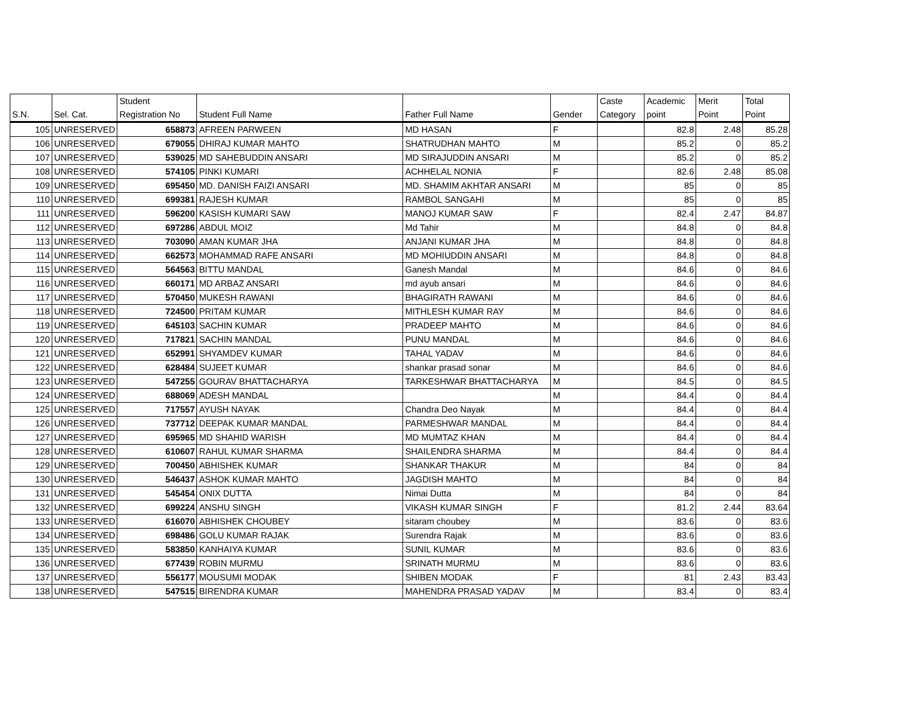| S.N. | Sel. Cat. | Student Registration No | Student Full Name | Father Full Name | Gender | Caste Category | Academic point | Merit Point | Total Point |
| --- | --- | --- | --- | --- | --- | --- | --- | --- | --- |
| 105 | UNRESERVED | 658873 | AFREEN PARWEEN | MD HASAN | F | | 82.8 | 2.48 | 85.28 |
| 106 | UNRESERVED | 679055 | DHIRAJ KUMAR MAHTO | SHATRUDHAN MAHTO | M | | 85.2 | 0 | 85.2 |
| 107 | UNRESERVED | 539025 | MD SAHEBUDDIN ANSARI | MD SIRAJUDDIN ANSARI | M | | 85.2 | 0 | 85.2 |
| 108 | UNRESERVED | 574105 | PINKI KUMARI | ACHHELAL NONIA | F | | 82.6 | 2.48 | 85.08 |
| 109 | UNRESERVED | 695450 | MD. DANISH FAIZI ANSARI | MD. SHAMIM AKHTAR ANSARI | M | | 85 | 0 | 85 |
| 110 | UNRESERVED | 699381 | RAJESH KUMAR | RAMBOL SANGAHI | M | | 85 | 0 | 85 |
| 111 | UNRESERVED | 596200 | KASISH KUMARI SAW | MANOJ KUMAR SAW | F | | 82.4 | 2.47 | 84.87 |
| 112 | UNRESERVED | 697286 | ABDUL MOIZ | Md Tahir | M | | 84.8 | 0 | 84.8 |
| 113 | UNRESERVED | 703090 | AMAN KUMAR JHA | ANJANI KUMAR JHA | M | | 84.8 | 0 | 84.8 |
| 114 | UNRESERVED | 662573 | MOHAMMAD RAFE ANSARI | MD MOHIUDDIN ANSARI | M | | 84.8 | 0 | 84.8 |
| 115 | UNRESERVED | 564563 | BITTU MANDAL | Ganesh Mandal | M | | 84.6 | 0 | 84.6 |
| 116 | UNRESERVED | 660171 | MD ARBAZ ANSARI | md ayub ansari | M | | 84.6 | 0 | 84.6 |
| 117 | UNRESERVED | 570450 | MUKESH RAWANI | BHAGIRATH RAWANI | M | | 84.6 | 0 | 84.6 |
| 118 | UNRESERVED | 724500 | PRITAM KUMAR | MITHLESH KUMAR RAY | M | | 84.6 | 0 | 84.6 |
| 119 | UNRESERVED | 645103 | SACHIN KUMAR | PRADEEP MAHTO | M | | 84.6 | 0 | 84.6 |
| 120 | UNRESERVED | 717821 | SACHIN MANDAL | PUNU MANDAL | M | | 84.6 | 0 | 84.6 |
| 121 | UNRESERVED | 652991 | SHYAMDEV KUMAR | TAHAL YADAV | M | | 84.6 | 0 | 84.6 |
| 122 | UNRESERVED | 628484 | SUJEET KUMAR | shankar prasad sonar | M | | 84.6 | 0 | 84.6 |
| 123 | UNRESERVED | 547255 | GOURAV BHATTACHARYA | TARKESHWAR BHATTACHARYA | M | | 84.5 | 0 | 84.5 |
| 124 | UNRESERVED | 688069 | ADESH MANDAL | | M | | 84.4 | 0 | 84.4 |
| 125 | UNRESERVED | 717557 | AYUSH NAYAK | Chandra Deo Nayak | M | | 84.4 | 0 | 84.4 |
| 126 | UNRESERVED | 737712 | DEEPAK KUMAR MANDAL | PARMESHWAR MANDAL | M | | 84.4 | 0 | 84.4 |
| 127 | UNRESERVED | 695965 | MD SHAHID WARISH | MD MUMTAZ KHAN | M | | 84.4 | 0 | 84.4 |
| 128 | UNRESERVED | 610607 | RAHUL KUMAR SHARMA | SHAILENDRA SHARMA | M | | 84.4 | 0 | 84.4 |
| 129 | UNRESERVED | 700450 | ABHISHEK KUMAR | SHANKAR THAKUR | M | | 84 | 0 | 84 |
| 130 | UNRESERVED | 546437 | ASHOK KUMAR MAHTO | JAGDISH MAHTO | M | | 84 | 0 | 84 |
| 131 | UNRESERVED | 545454 | ONIX DUTTA | Nimai Dutta | M | | 84 | 0 | 84 |
| 132 | UNRESERVED | 699224 | ANSHU SINGH | VIKASH KUMAR SINGH | F | | 81.2 | 2.44 | 83.64 |
| 133 | UNRESERVED | 616070 | ABHISHEK CHOUBEY | sitaram choubey | M | | 83.6 | 0 | 83.6 |
| 134 | UNRESERVED | 698486 | GOLU KUMAR RAJAK | Surendra Rajak | M | | 83.6 | 0 | 83.6 |
| 135 | UNRESERVED | 583850 | KANHAIYA KUMAR | SUNIL KUMAR | M | | 83.6 | 0 | 83.6 |
| 136 | UNRESERVED | 677439 | ROBIN MURMU | SRINATH MURMU | M | | 83.6 | 0 | 83.6 |
| 137 | UNRESERVED | 556177 | MOUSUMI MODAK | SHIBEN MODAK | F | | 81 | 2.43 | 83.43 |
| 138 | UNRESERVED | 547515 | BIRENDRA KUMAR | MAHENDRA PRASAD YADAV | M | | 83.4 | 0 | 83.4 |